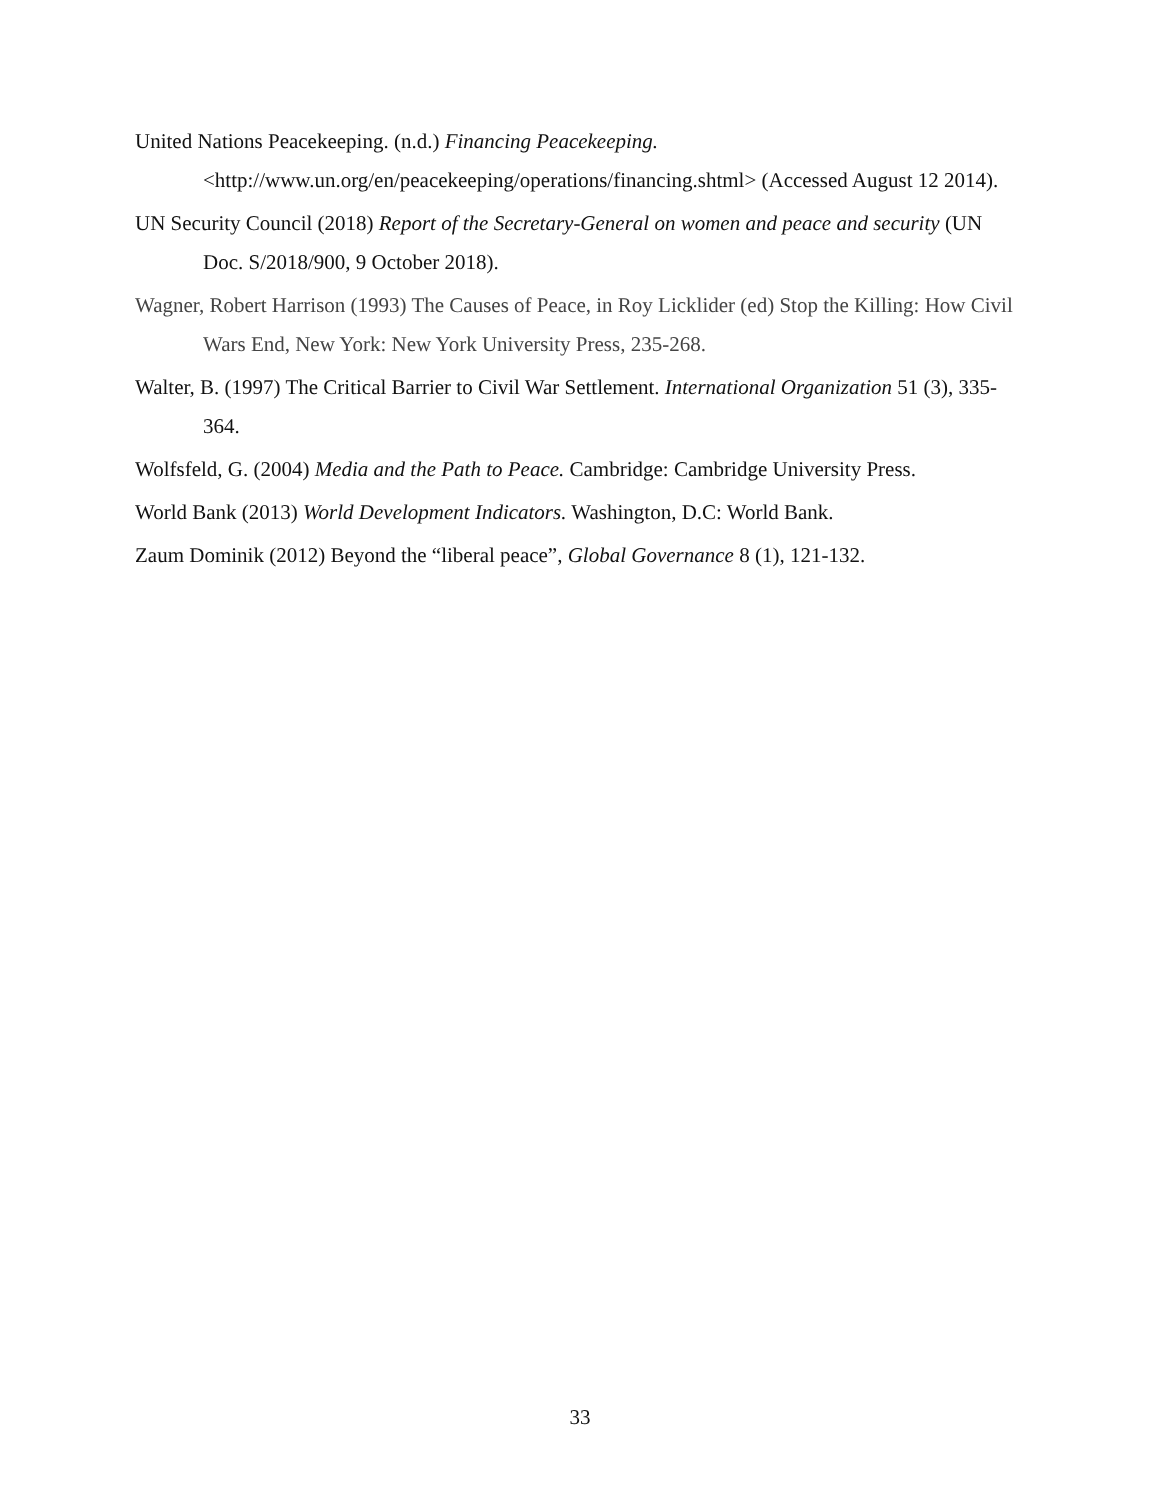United Nations Peacekeeping. (n.d.) Financing Peacekeeping. <http://www.un.org/en/peacekeeping/operations/financing.shtml> (Accessed August 12 2014).
UN Security Council (2018) Report of the Secretary-General on women and peace and security (UN Doc. S/2018/900, 9 October 2018).
Wagner, Robert Harrison (1993) The Causes of Peace, in Roy Licklider (ed) Stop the Killing: How Civil Wars End, New York: New York University Press, 235-268.
Walter, B. (1997) The Critical Barrier to Civil War Settlement. International Organization 51 (3), 335-364.
Wolfsfeld, G. (2004) Media and the Path to Peace. Cambridge: Cambridge University Press.
World Bank (2013) World Development Indicators. Washington, D.C: World Bank.
Zaum Dominik (2012) Beyond the “liberal peace”, Global Governance 8 (1), 121-132.
33